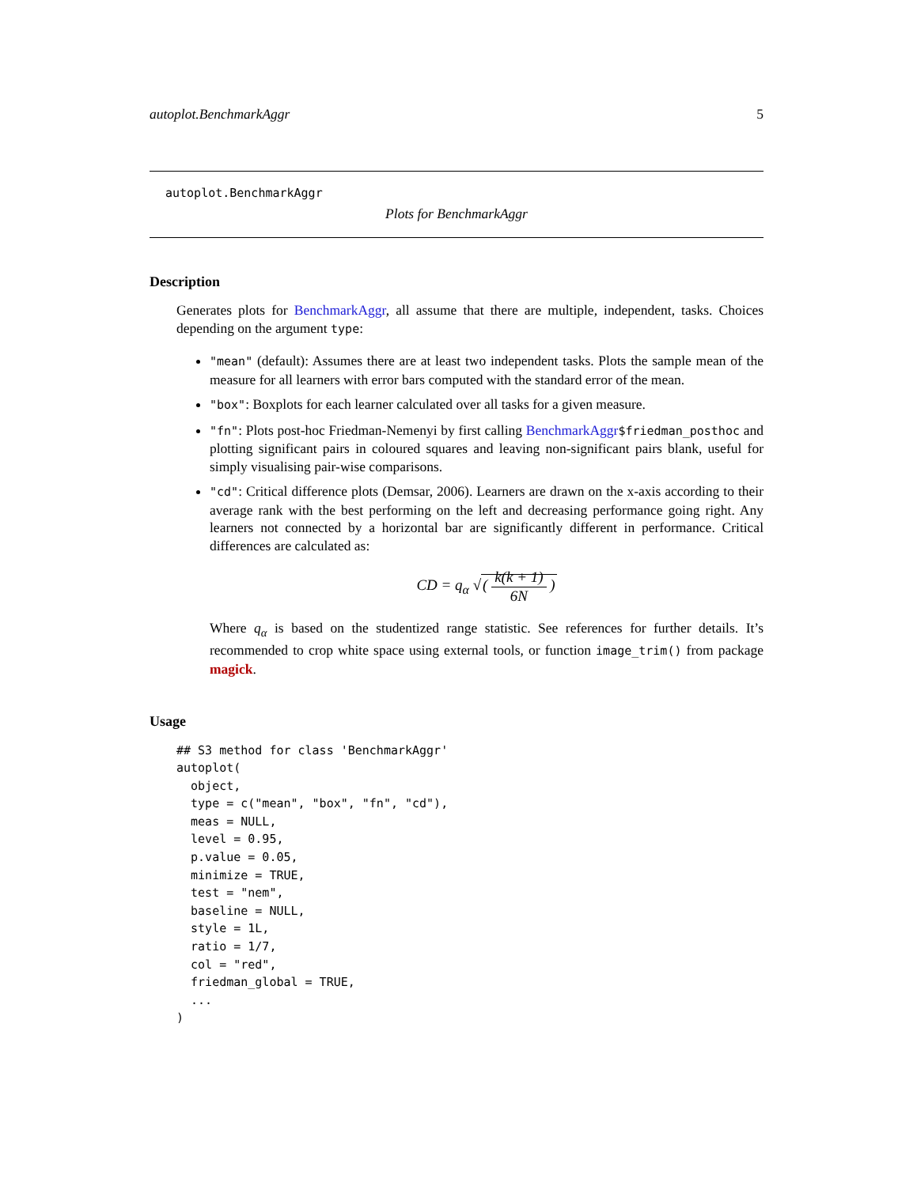autoplot.BenchmarkAggr 5
autoplot.BenchmarkAggr
Plots for BenchmarkAggr
Description
Generates plots for BenchmarkAggr, all assume that there are multiple, independent, tasks. Choices depending on the argument type:
"mean" (default): Assumes there are at least two independent tasks. Plots the sample mean of the measure for all learners with error bars computed with the standard error of the mean.
"box": Boxplots for each learner calculated over all tasks for a given measure.
"fn": Plots post-hoc Friedman-Nemenyi by first calling BenchmarkAggr$friedman_posthoc and plotting significant pairs in coloured squares and leaving non-significant pairs blank, useful for simply visualising pair-wise comparisons.
"cd": Critical difference plots (Demsar, 2006). Learners are drawn on the x-axis according to their average rank with the best performing on the left and decreasing performance going right. Any learners not connected by a horizontal bar are significantly different in performance. Critical differences are calculated as:
CD = q<sub>α</sub> √( k(k + 1) 6N )
Where q<sub>α</sub> is based on the studentized range statistic. See references for further details. It’s recommended to crop white space using external tools, or function image_trim() from package magick.
Usage
## S3 method for class 'BenchmarkAggr'
autoplot(
  object,
  type = c("mean", "box", "fn", "cd"),
  meas = NULL,
  level = 0.95,
  p.value = 0.05,
  minimize = TRUE,
  test = "nem",
  baseline = NULL,
  style = 1L,
  ratio = 1/7,
  col = "red",
  friedman_global = TRUE,
  ...
)